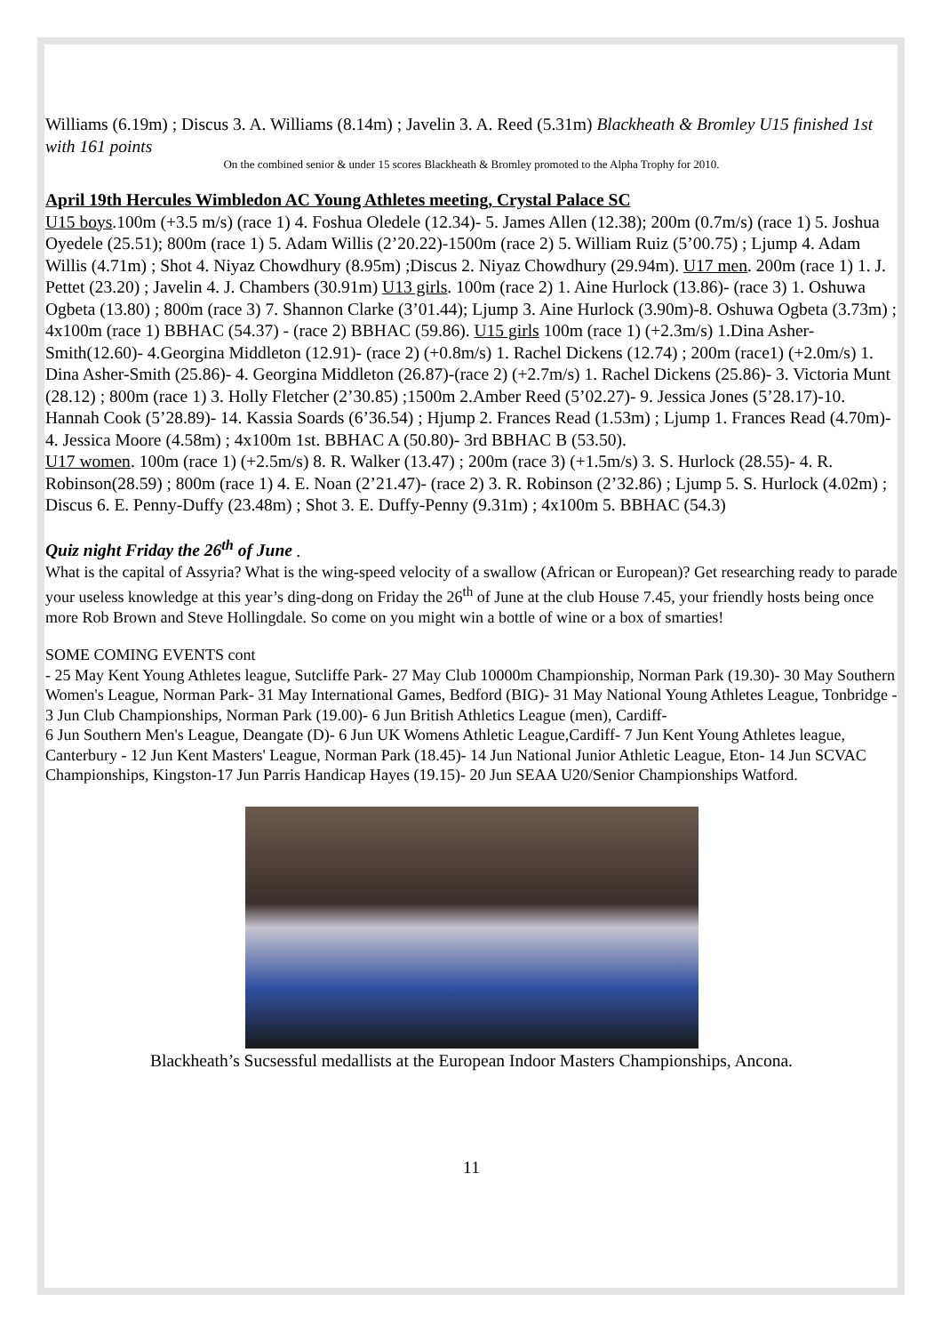Williams (6.19m) ; Discus 3. A. Williams (8.14m) ; Javelin 3. A. Reed (5.31m) Blackheath & Bromley U15 finished 1st with 161 points
On the combined senior & under 15 scores Blackheath & Bromley promoted to the Alpha Trophy for 2010.
April 19th Hercules Wimbledon AC Young Athletes meeting, Crystal Palace SC
U15 boys.100m (+3.5 m/s) (race 1) 4. Foshua Oledele (12.34)- 5. James Allen (12.38); 200m (0.7m/s) (race 1) 5. Joshua Oyedele (25.51); 800m (race 1) 5. Adam Willis (2’20.22)-1500m (race 2) 5. William Ruiz (5’00.75) ; Ljump 4. Adam Willis (4.71m) ; Shot 4. Niyaz Chowdhury (8.95m) ;Discus 2. Niyaz Chowdhury (29.94m). U17 men. 200m (race 1) 1. J. Pettet (23.20) ; Javelin 4. J. Chambers (30.91m) U13 girls. 100m (race 2) 1. Aine Hurlock (13.86)- (race 3) 1. Oshuwa Ogbeta (13.80) ; 800m (race 3) 7. Shannon Clarke (3’01.44); Ljump 3. Aine Hurlock (3.90m)-8. Oshuwa Ogbeta (3.73m) ; 4x100m (race 1) BBHAC (54.37) - (race 2) BBHAC (59.86). U15 girls 100m (race 1) (+2.3m/s) 1.Dina Asher-Smith(12.60)- 4.Georgina Middleton (12.91)- (race 2) (+0.8m/s) 1. Rachel Dickens (12.74) ; 200m (race1) (+2.0m/s) 1. Dina Asher-Smith (25.86)- 4. Georgina Middleton (26.87)-(race 2) (+2.7m/s) 1. Rachel Dickens (25.86)- 3. Victoria Munt (28.12) ; 800m (race 1) 3. Holly Fletcher (2’30.85) ;1500m 2.Amber Reed (5’02.27)- 9. Jessica Jones (5’28.17)-10. Hannah Cook (5’28.89)- 14. Kassia Soards (6’36.54) ; Hjump 2. Frances Read (1.53m) ; Ljump 1. Frances Read (4.70m)- 4. Jessica Moore (4.58m) ; 4x100m 1st. BBHAC A (50.80)- 3rd BBHAC B (53.50).
U17 women. 100m (race 1) (+2.5m/s) 8. R. Walker (13.47) ; 200m (race 3) (+1.5m/s) 3. S. Hurlock (28.55)- 4. R. Robinson(28.59) ; 800m (race 1) 4. E. Noan (2’21.47)- (race 2) 3. R. Robinson (2’32.86) ; Ljump 5. S. Hurlock (4.02m) ; Discus 6. E. Penny-Duffy (23.48m) ; Shot 3. E. Duffy-Penny (9.31m) ; 4x100m 5. BBHAC (54.3)
Quiz night Friday the 26<sup>th</sup> of June .
What is the capital of Assyria? What is the wing-speed velocity of a swallow (African or European)? Get researching ready to parade your useless knowledge at this year’s ding-dong on Friday the 26<sup>th</sup> of June at the club House 7.45, your friendly hosts being once more Rob Brown and Steve Hollingdale. So come on you might win a bottle of wine or a box of smarties!
SOME COMING EVENTS cont
- 25 May Kent Young Athletes league, Sutcliffe Park- 27 May Club 10000m Championship, Norman Park (19.30)- 30 May Southern Women's League, Norman Park- 31 May International Games, Bedford (BIG)- 31 May National Young Athletes League, Tonbridge - 3 Jun Club Championships, Norman Park (19.00)- 6 Jun British Athletics League (men), Cardiff-
6 Jun Southern Men's League, Deangate (D)- 6 Jun UK Womens Athletic League,Cardiff- 7 Jun Kent Young Athletes league, Canterbury - 12 Jun Kent Masters' League, Norman Park (18.45)- 14 Jun National Junior Athletic League, Eton- 14 Jun SCVAC Championships, Kingston-17 Jun Parris Handicap Hayes (19.15)- 20 Jun SEAA U20/Senior Championships Watford.
Blackheath’s Sucsessful medallists at the European Indoor Masters Championships, Ancona.
11